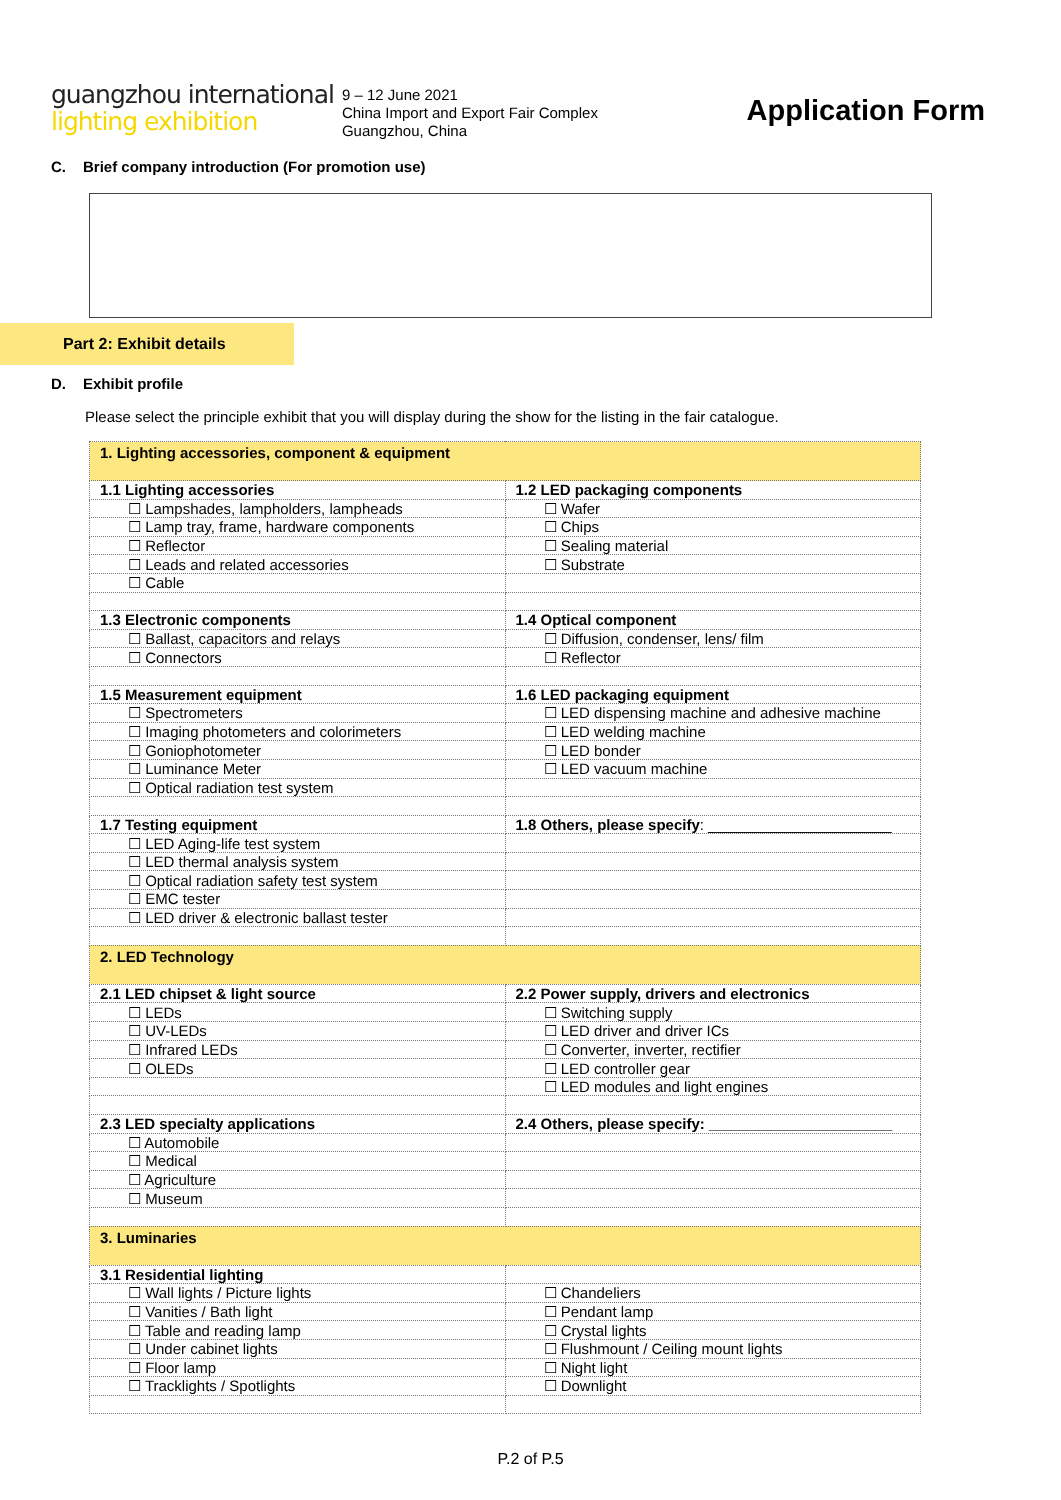guangzhou international
lighting exhibition
9 – 12 June 2021
China Import and Export Fair Complex
Guangzhou, China
Application Form
C. Brief company introduction (For promotion use)
Part 2: Exhibit details
D. Exhibit profile
Please select the principle exhibit that you will display during the show for the listing in the fair catalogue.
| 1. Lighting accessories, component & equipment | |
| 1.1 Lighting accessories | 1.2 LED packaging components |
| ☐ Lampshades, lampholders, lampheads | ☐ Wafer |
| ☐ Lamp tray, frame, hardware components | ☐ Chips |
| ☐ Reflector | ☐ Sealing material |
| ☐ Leads and related accessories | ☐ Substrate |
| ☐ Cable | |
| 1.3 Electronic components | 1.4 Optical component |
| ☐ Ballast, capacitors and relays | ☐ Diffusion, condenser, lens/ film |
| ☐ Connectors | ☐ Reflector |
| 1.5 Measurement equipment | 1.6 LED packaging equipment |
| ☐ Spectrometers | ☐ LED dispensing machine and adhesive machine |
| ☐ Imaging photometers and colorimeters | ☐ LED welding machine |
| ☐ Goniophotometer | ☐ LED bonder |
| ☐ Luminance Meter | ☐ LED vacuum machine |
| ☐ Optical radiation test system | |
| 1.7 Testing equipment | 1.8 Others, please specify : ______________________ |
| ☐ LED Aging-life test system | |
| ☐ LED thermal analysis system | |
| ☐ Optical radiation safety test system | |
| ☐ EMC tester | |
| ☐ LED driver & electronic ballast tester | |
| 2. LED Technology | |
| 2.1 LED chipset & light source | 2.2 Power supply, drivers and electronics |
| ☐ LEDs | ☐ Switching supply |
| ☐ UV-LEDs | ☐ LED driver and driver ICs |
| ☐ Infrared LEDs | ☐ Converter, inverter, rectifier |
| ☐ OLEDs | ☐ LED controller gear |
| | ☐ LED modules and light engines |
| 2.3 LED specialty applications | 2.4 Others, please specify: ______________________ |
| ☐ Automobile | |
| ☐ Medical | |
| ☐ Agriculture | |
| ☐ Museum | |
| 3. Luminaries | |
| 3.1 Residential lighting | |
| ☐ Wall lights / Picture lights | ☐ Chandeliers |
| ☐ Vanities / Bath light | ☐ Pendant lamp |
| ☐ Table and reading lamp | ☐ Crystal lights |
| ☐ Under cabinet lights | ☐ Flushmount / Ceiling mount lights |
| ☐ Floor lamp | ☐ Night light |
| ☐ Tracklights / Spotlights | ☐ Downlight |
P.2 of P.5